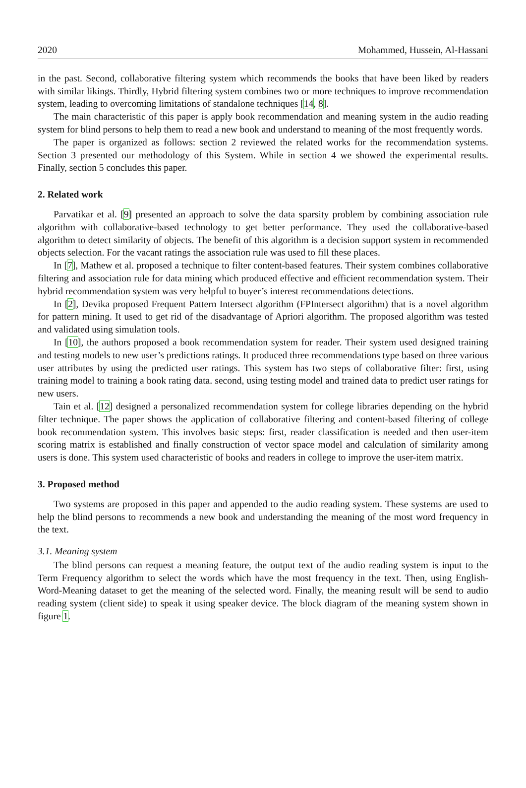2020 Mohammed, Hussein, Al-Hassani
in the past. Second, collaborative filtering system which recommends the books that have been liked by readers with similar likings. Thirdly, Hybrid filtering system combines two or more techniques to improve recommendation system, leading to overcoming limitations of standalone techniques [14, 8].
The main characteristic of this paper is apply book recommendation and meaning system in the audio reading system for blind persons to help them to read a new book and understand to meaning of the most frequently words.
The paper is organized as follows: section 2 reviewed the related works for the recommendation systems. Section 3 presented our methodology of this System. While in section 4 we showed the experimental results. Finally, section 5 concludes this paper.
2. Related work
Parvatikar et al. [9] presented an approach to solve the data sparsity problem by combining association rule algorithm with collaborative-based technology to get better performance. They used the collaborative-based algorithm to detect similarity of objects. The benefit of this algorithm is a decision support system in recommended objects selection. For the vacant ratings the association rule was used to fill these places.
In [7], Mathew et al. proposed a technique to filter content-based features. Their system combines collaborative filtering and association rule for data mining which produced effective and efficient recommendation system. Their hybrid recommendation system was very helpful to buyer’s interest recommendations detections.
In [2], Devika proposed Frequent Pattern Intersect algorithm (FPIntersect algorithm) that is a novel algorithm for pattern mining. It used to get rid of the disadvantage of Apriori algorithm. The proposed algorithm was tested and validated using simulation tools.
In [10], the authors proposed a book recommendation system for reader. Their system used designed training and testing models to new user’s predictions ratings. It produced three recommendations type based on three various user attributes by using the predicted user ratings. This system has two steps of collaborative filter: first, using training model to training a book rating data. second, using testing model and trained data to predict user ratings for new users.
Tain et al. [12] designed a personalized recommendation system for college libraries depending on the hybrid filter technique. The paper shows the application of collaborative filtering and content-based filtering of college book recommendation system. This involves basic steps: first, reader classification is needed and then user-item scoring matrix is established and finally construction of vector space model and calculation of similarity among users is done. This system used characteristic of books and readers in college to improve the user-item matrix.
3. Proposed method
Two systems are proposed in this paper and appended to the audio reading system. These systems are used to help the blind persons to recommends a new book and understanding the meaning of the most word frequency in the text.
3.1. Meaning system
The blind persons can request a meaning feature, the output text of the audio reading system is input to the Term Frequency algorithm to select the words which have the most frequency in the text. Then, using English-Word-Meaning dataset to get the meaning of the selected word. Finally, the meaning result will be send to audio reading system (client side) to speak it using speaker device. The block diagram of the meaning system shown in figure 1.